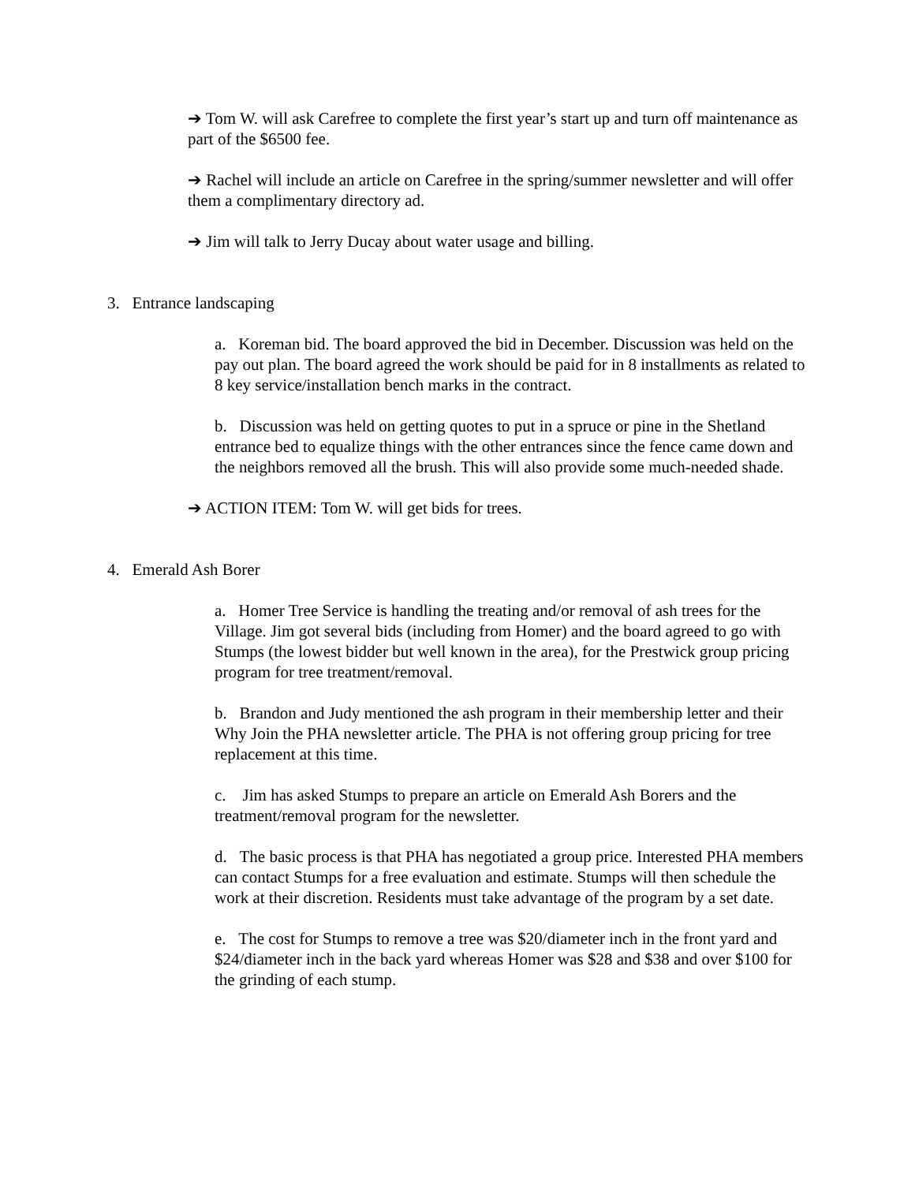➔ Tom W. will ask Carefree to complete the first year’s start up and turn off maintenance as part of the $6500 fee.
➔ Rachel will include an article on Carefree in the spring/summer newsletter and will offer them a complimentary directory ad.
➔ Jim will talk to Jerry Ducay about water usage and billing.
3. Entrance landscaping
a. Koreman bid. The board approved the bid in December. Discussion was held on the pay out plan. The board agreed the work should be paid for in 8 installments as related to 8 key service/installation bench marks in the contract.
b. Discussion was held on getting quotes to put in a spruce or pine in the Shetland entrance bed to equalize things with the other entrances since the fence came down and the neighbors removed all the brush. This will also provide some much-needed shade.
➔ ACTION ITEM: Tom W. will get bids for trees.
4. Emerald Ash Borer
a. Homer Tree Service is handling the treating and/or removal of ash trees for the Village. Jim got several bids (including from Homer) and the board agreed to go with Stumps (the lowest bidder but well known in the area), for the Prestwick group pricing program for tree treatment/removal.
b. Brandon and Judy mentioned the ash program in their membership letter and their Why Join the PHA newsletter article. The PHA is not offering group pricing for tree replacement at this time.
c. Jim has asked Stumps to prepare an article on Emerald Ash Borers and the treatment/removal program for the newsletter.
d. The basic process is that PHA has negotiated a group price. Interested PHA members can contact Stumps for a free evaluation and estimate. Stumps will then schedule the work at their discretion. Residents must take advantage of the program by a set date.
e. The cost for Stumps to remove a tree was $20/diameter inch in the front yard and $24/diameter inch in the back yard whereas Homer was $28 and $38 and over $100 for the grinding of each stump.